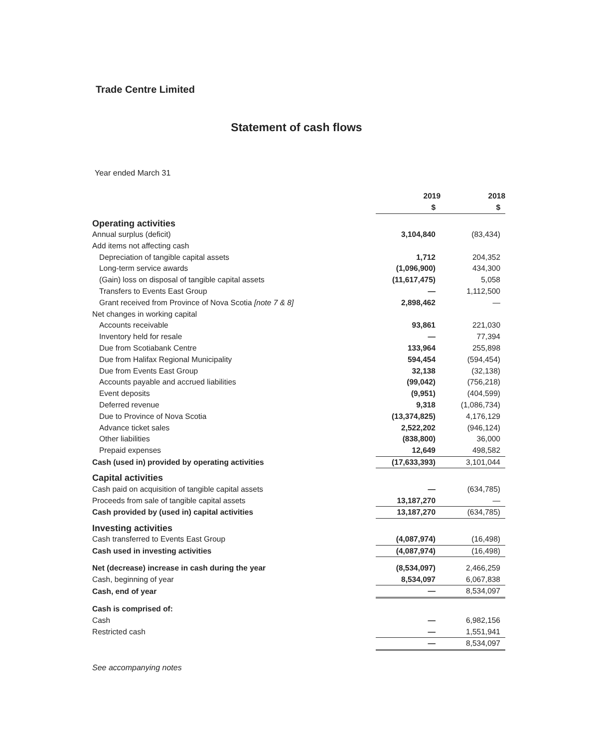Trade Centre Limited
Statement of cash flows
Year ended March 31
| | 2019 | 2018 |
| | $ | $ |
| Operating activities | | |
| Annual surplus (deficit) | 3,104,840 | (83,434) |
| Add items not affecting cash | | |
| Depreciation of tangible capital assets | 1,712 | 204,352 |
| Long-term service awards | (1,096,900) | 434,300 |
| (Gain) loss on disposal of tangible capital assets | (11,617,475) | 5,058 |
| Transfers to Events East Group | — | 1,112,500 |
| Grant received from Province of Nova Scotia [note 7 & 8] | 2,898,462 | — |
| Net changes in working capital | | |
| Accounts receivable | 93,861 | 221,030 |
| Inventory held for resale | — | 77,394 |
| Due from Scotiabank Centre | 133,964 | 255,898 |
| Due from Halifax Regional Municipality | 594,454 | (594,454) |
| Due from Events East Group | 32,138 | (32,138) |
| Accounts payable and accrued liabilities | (99,042) | (756,218) |
| Event deposits | (9,951) | (404,599) |
| Deferred revenue | 9,318 | (1,086,734) |
| Due to Province of Nova Scotia | (13,374,825) | 4,176,129 |
| Advance ticket sales | 2,522,202 | (946,124) |
| Other liabilities | (838,800) | 36,000 |
| Prepaid expenses | 12,649 | 498,582 |
| Cash (used in) provided by operating activities | (17,633,393) | 3,101,044 |
| Capital activities | | |
| Cash paid on acquisition of tangible capital assets | — | (634,785) |
| Proceeds from sale of tangible capital assets | 13,187,270 | — |
| Cash provided by (used in) capital activities | 13,187,270 | (634,785) |
| Investing activities | | |
| Cash transferred to Events East Group | (4,087,974) | (16,498) |
| Cash used in investing activities | (4,087,974) | (16,498) |
| Net (decrease) increase in cash during the year | (8,534,097) | 2,466,259 |
| Cash, beginning of year | 8,534,097 | 6,067,838 |
| Cash, end of year | — | 8,534,097 |
| Cash is comprised of: | | |
| Cash | — | 6,982,156 |
| Restricted cash | — | 1,551,941 |
| | — | 8,534,097 |
See accompanying notes